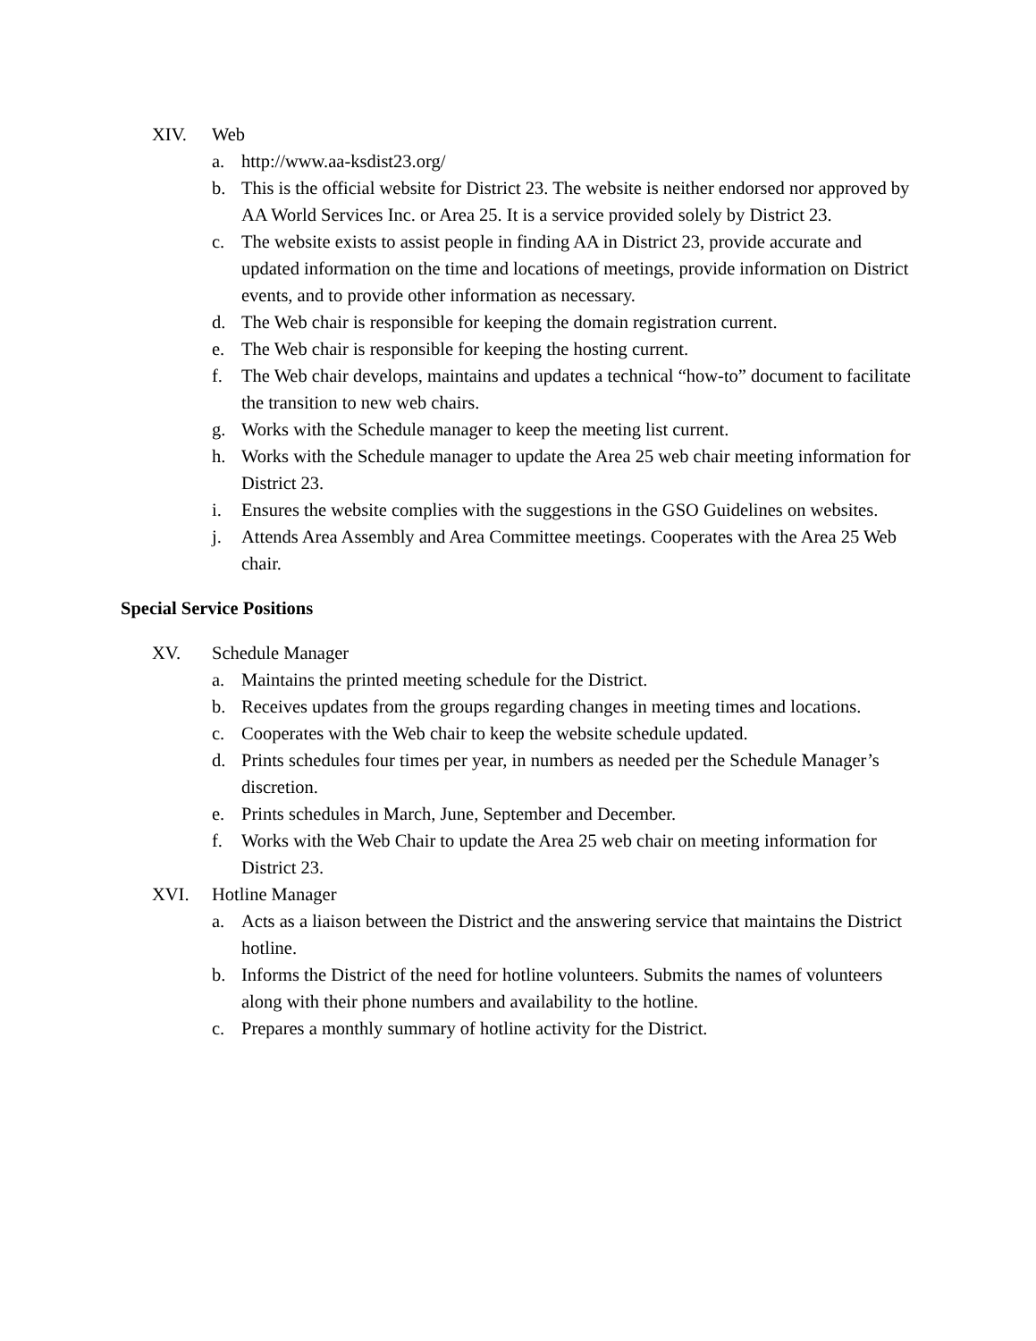XIV. Web
a. http://www.aa-ksdist23.org/
b. This is the official website for District 23. The website is neither endorsed nor approved by AA World Services Inc. or Area 25. It is a service provided solely by District 23.
c. The website exists to assist people in finding AA in District 23, provide accurate and updated information on the time and locations of meetings, provide information on District events, and to provide other information as necessary.
d. The Web chair is responsible for keeping the domain registration current.
e. The Web chair is responsible for keeping the hosting current.
f. The Web chair develops, maintains and updates a technical “how-to” document to facilitate the transition to new web chairs.
g. Works with the Schedule manager to keep the meeting list current.
h. Works with the Schedule manager to update the Area 25 web chair meeting information for District 23.
i. Ensures the website complies with the suggestions in the GSO Guidelines on websites.
j. Attends Area Assembly and Area Committee meetings. Cooperates with the Area 25 Web chair.
Special Service Positions
XV. Schedule Manager
a. Maintains the printed meeting schedule for the District.
b. Receives updates from the groups regarding changes in meeting times and locations.
c. Cooperates with the Web chair to keep the website schedule updated.
d. Prints schedules four times per year, in numbers as needed per the Schedule Manager’s discretion.
e. Prints schedules in March, June, September and December.
f. Works with the Web Chair to update the Area 25 web chair on meeting information for District 23.
XVI. Hotline Manager
a. Acts as a liaison between the District and the answering service that maintains the District hotline.
b. Informs the District of the need for hotline volunteers. Submits the names of volunteers along with their phone numbers and availability to the hotline.
c. Prepares a monthly summary of hotline activity for the District.